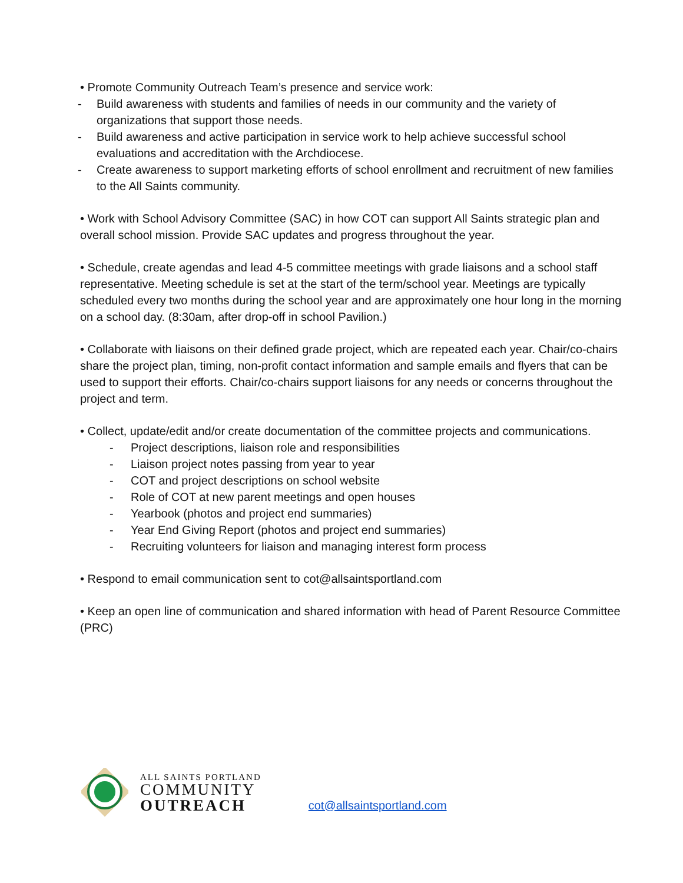• Promote Community Outreach Team’s presence and service work:
- Build awareness with students and families of needs in our community and the variety of organizations that support those needs.
- Build awareness and active participation in service work to help achieve successful school evaluations and accreditation with the Archdiocese.
- Create awareness to support marketing efforts of school enrollment and recruitment of new families to the All Saints community.
• Work with School Advisory Committee (SAC) in how COT can support All Saints strategic plan and overall school mission. Provide SAC updates and progress throughout the year.
• Schedule, create agendas and lead 4-5 committee meetings with grade liaisons and a school staff representative. Meeting schedule is set at the start of the term/school year. Meetings are typically scheduled every two months during the school year and are approximately one hour long in the morning on a school day. (8:30am, after drop-off in school Pavilion.)
• Collaborate with liaisons on their defined grade project, which are repeated each year. Chair/co-chairs share the project plan, timing, non-profit contact information and sample emails and flyers that can be used to support their efforts. Chair/co-chairs support liaisons for any needs or concerns throughout the project and term.
• Collect, update/edit and/or create documentation of the committee projects and communications.
- Project descriptions, liaison role and responsibilities
- Liaison project notes passing from year to year
- COT and project descriptions on school website
- Role of COT at new parent meetings and open houses
- Yearbook (photos and project end summaries)
- Year End Giving Report (photos and project end summaries)
- Recruiting volunteers for liaison and managing interest form process
• Respond to email communication sent to cot@allsaintsportland.com
• Keep an open line of communication and shared information with head of Parent Resource Committee (PRC)
ALL SAINTS PORTLAND
COMMUNITY
OUTREACH
cot@allsaintsportland.com